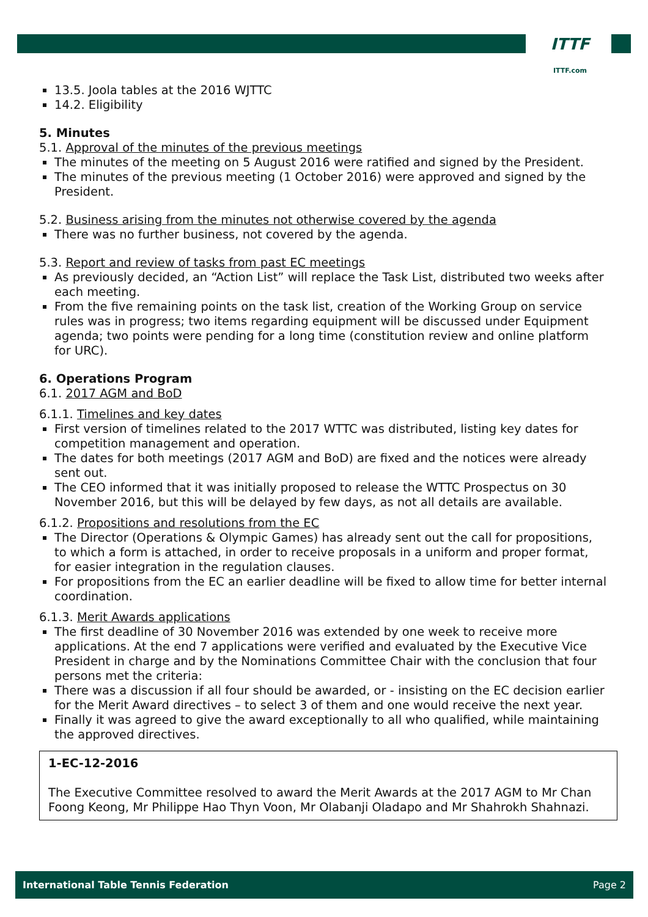ITTF
ITTF.com
13.5. Joola tables at the 2016 WJTTC
14.2. Eligibility
5. Minutes
5.1. Approval of the minutes of the previous meetings
The minutes of the meeting on 5 August 2016 were ratified and signed by the President.
The minutes of the previous meeting (1 October 2016) were approved and signed by the President.
5.2. Business arising from the minutes not otherwise covered by the agenda
There was no further business, not covered by the agenda.
5.3. Report and review of tasks from past EC meetings
As previously decided, an “Action List” will replace the Task List, distributed two weeks after each meeting.
From the five remaining points on the task list, creation of the Working Group on service rules was in progress; two items regarding equipment will be discussed under Equipment agenda; two points were pending for a long time (constitution review and online platform for URC).
6. Operations Program
6.1. 2017 AGM and BoD
6.1.1. Timelines and key dates
First version of timelines related to the 2017 WTTC was distributed, listing key dates for competition management and operation.
The dates for both meetings (2017 AGM and BoD) are fixed and the notices were already sent out.
The CEO informed that it was initially proposed to release the WTTC Prospectus on 30 November 2016, but this will be delayed by few days, as not all details are available.
6.1.2. Propositions and resolutions from the EC
The Director (Operations & Olympic Games) has already sent out the call for propositions, to which a form is attached, in order to receive proposals in a uniform and proper format, for easier integration in the regulation clauses.
For propositions from the EC an earlier deadline will be fixed to allow time for better internal coordination.
6.1.3. Merit Awards applications
The first deadline of 30 November 2016 was extended by one week to receive more applications. At the end 7 applications were verified and evaluated by the Executive Vice President in charge and by the Nominations Committee Chair with the conclusion that four persons met the criteria:
There was a discussion if all four should be awarded, or - insisting on the EC decision earlier for the Merit Award directives – to select 3 of them and one would receive the next year.
Finally it was agreed to give the award exceptionally to all who qualified, while maintaining the approved directives.
1-EC-12-2016
The Executive Committee resolved to award the Merit Awards at the 2017 AGM to Mr Chan Foong Keong, Mr Philippe Hao Thyn Voon, Mr Olabanji Oladapo and Mr Shahrokh Shahnazi.
International Table Tennis Federation Page 2